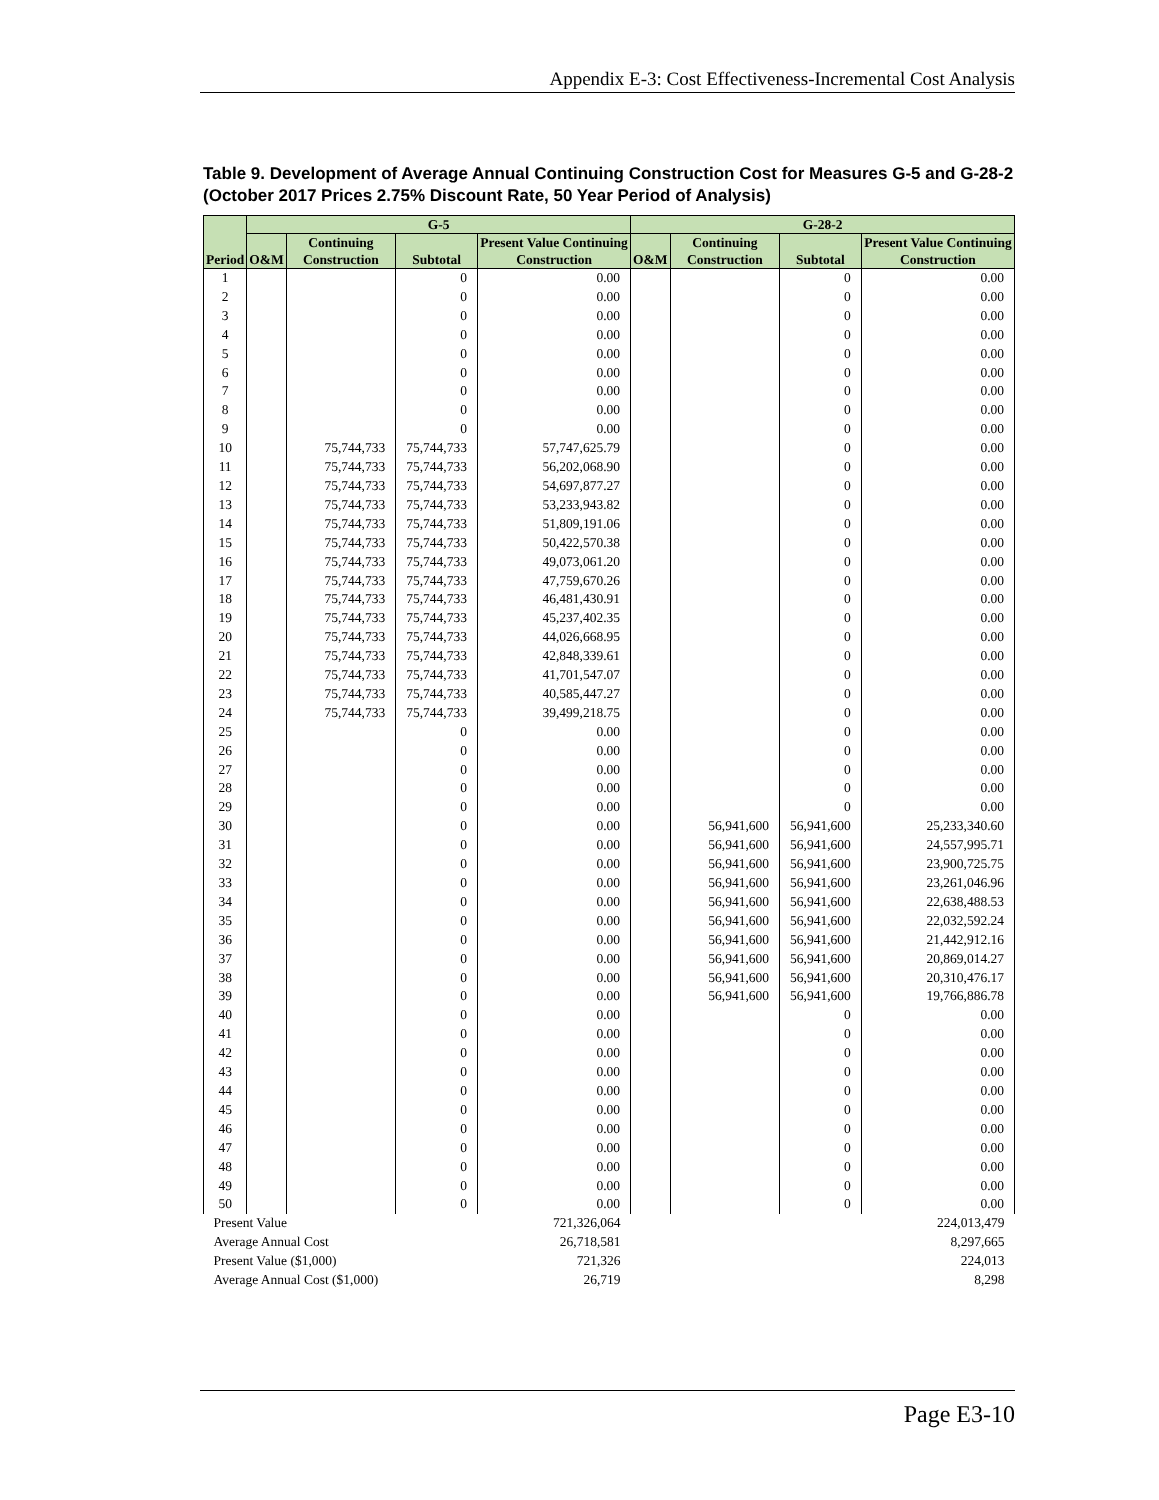Appendix E-3: Cost Effectiveness-Incremental Cost Analysis
Table 9. Development of Average Annual Continuing Construction Cost for Measures G-5 and G-28-2 (October 2017 Prices 2.75% Discount Rate, 50 Year Period of Analysis)
| Period | G-5 | | | | G-28-2 | | | |
| --- | --- | --- | --- | --- | --- | --- | --- | --- |
| | O&M | Continuing Construction | Subtotal | Present Value Continuing Construction | O&M | Continuing Construction | Subtotal | Present Value Continuing Construction |
| 1 | | | 0 | 0.00 | | | 0 | 0.00 |
| 2 | | | 0 | 0.00 | | | 0 | 0.00 |
| 3 | | | 0 | 0.00 | | | 0 | 0.00 |
| 4 | | | 0 | 0.00 | | | 0 | 0.00 |
| 5 | | | 0 | 0.00 | | | 0 | 0.00 |
| 6 | | | 0 | 0.00 | | | 0 | 0.00 |
| 7 | | | 0 | 0.00 | | | 0 | 0.00 |
| 8 | | | 0 | 0.00 | | | 0 | 0.00 |
| 9 | | | 0 | 0.00 | | | 0 | 0.00 |
| 10 | | 75,744,733 | 75,744,733 | 57,747,625.79 | | | 0 | 0.00 |
| 11 | | 75,744,733 | 75,744,733 | 56,202,068.90 | | | 0 | 0.00 |
| 12 | | 75,744,733 | 75,744,733 | 54,697,877.27 | | | 0 | 0.00 |
| 13 | | 75,744,733 | 75,744,733 | 53,233,943.82 | | | 0 | 0.00 |
| 14 | | 75,744,733 | 75,744,733 | 51,809,191.06 | | | 0 | 0.00 |
| 15 | | 75,744,733 | 75,744,733 | 50,422,570.38 | | | 0 | 0.00 |
| 16 | | 75,744,733 | 75,744,733 | 49,073,061.20 | | | 0 | 0.00 |
| 17 | | 75,744,733 | 75,744,733 | 47,759,670.26 | | | 0 | 0.00 |
| 18 | | 75,744,733 | 75,744,733 | 46,481,430.91 | | | 0 | 0.00 |
| 19 | | 75,744,733 | 75,744,733 | 45,237,402.35 | | | 0 | 0.00 |
| 20 | | 75,744,733 | 75,744,733 | 44,026,668.95 | | | 0 | 0.00 |
| 21 | | 75,744,733 | 75,744,733 | 42,848,339.61 | | | 0 | 0.00 |
| 22 | | 75,744,733 | 75,744,733 | 41,701,547.07 | | | 0 | 0.00 |
| 23 | | 75,744,733 | 75,744,733 | 40,585,447.27 | | | 0 | 0.00 |
| 24 | | 75,744,733 | 75,744,733 | 39,499,218.75 | | | 0 | 0.00 |
| 25 | | | 0 | 0.00 | | | 0 | 0.00 |
| 26 | | | 0 | 0.00 | | | 0 | 0.00 |
| 27 | | | 0 | 0.00 | | | 0 | 0.00 |
| 28 | | | 0 | 0.00 | | | 0 | 0.00 |
| 29 | | | 0 | 0.00 | | | 0 | 0.00 |
| 30 | | | 0 | 0.00 | | 56,941,600 | 56,941,600 | 25,233,340.60 |
| 31 | | | 0 | 0.00 | | 56,941,600 | 56,941,600 | 24,557,995.71 |
| 32 | | | 0 | 0.00 | | 56,941,600 | 56,941,600 | 23,900,725.75 |
| 33 | | | 0 | 0.00 | | 56,941,600 | 56,941,600 | 23,261,046.96 |
| 34 | | | 0 | 0.00 | | 56,941,600 | 56,941,600 | 22,638,488.53 |
| 35 | | | 0 | 0.00 | | 56,941,600 | 56,941,600 | 22,032,592.24 |
| 36 | | | 0 | 0.00 | | 56,941,600 | 56,941,600 | 21,442,912.16 |
| 37 | | | 0 | 0.00 | | 56,941,600 | 56,941,600 | 20,869,014.27 |
| 38 | | | 0 | 0.00 | | 56,941,600 | 56,941,600 | 20,310,476.17 |
| 39 | | | 0 | 0.00 | | 56,941,600 | 56,941,600 | 19,766,886.78 |
| 40 | | | 0 | 0.00 | | | 0 | 0.00 |
| 41 | | | 0 | 0.00 | | | 0 | 0.00 |
| 42 | | | 0 | 0.00 | | | 0 | 0.00 |
| 43 | | | 0 | 0.00 | | | 0 | 0.00 |
| 44 | | | 0 | 0.00 | | | 0 | 0.00 |
| 45 | | | 0 | 0.00 | | | 0 | 0.00 |
| 46 | | | 0 | 0.00 | | | 0 | 0.00 |
| 47 | | | 0 | 0.00 | | | 0 | 0.00 |
| 48 | | | 0 | 0.00 | | | 0 | 0.00 |
| 49 | | | 0 | 0.00 | | | 0 | 0.00 |
| 50 | | | 0 | 0.00 | | | 0 | 0.00 |
| Present Value | | | | 721,326,064 | | | | 224,013,479 |
| Average Annual Cost | | | | 26,718,581 | | | | 8,297,665 |
| Present Value ($1,000) | | | | 721,326 | | | | 224,013 |
| Average Annual Cost ($1,000) | | | | 26,719 | | | | 8,298 |
Page E3-10